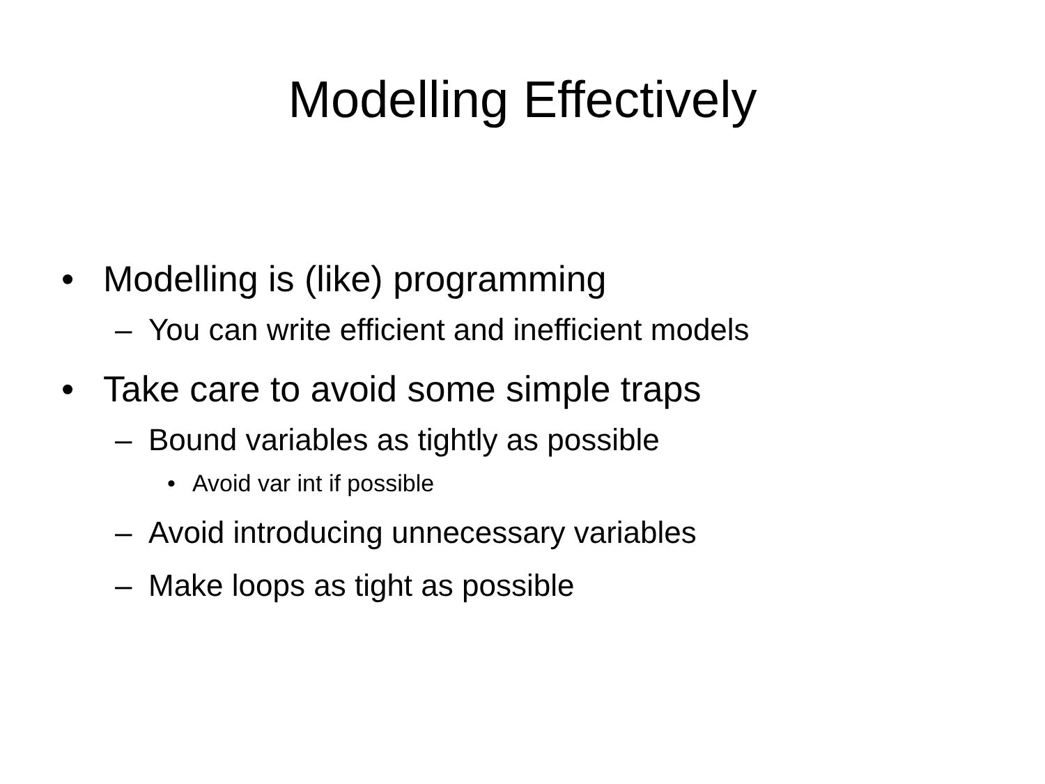Modelling Effectively
• Modelling is (like) programming
– You can write efficient and inefficient models
• Take care to avoid some simple traps
– Bound variables as tightly as possible
• Avoid var int if possible
– Avoid introducing unnecessary variables
– Make loops as tight as possible